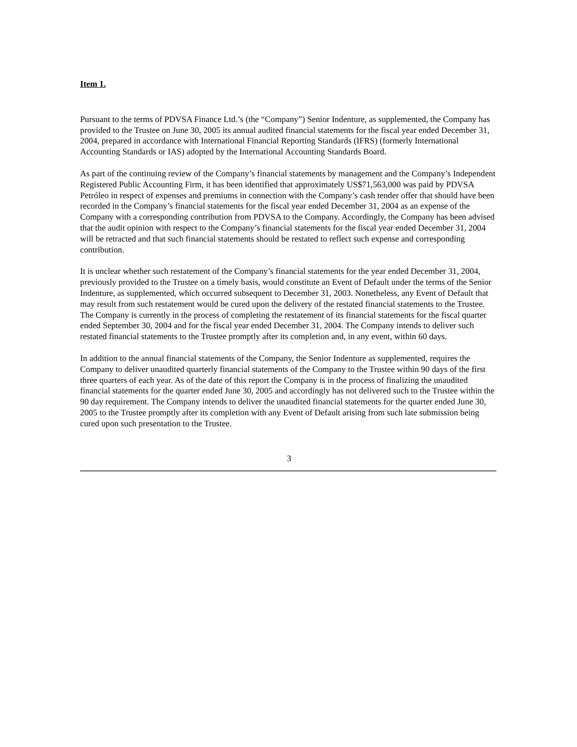Item 1.
Pursuant to the terms of PDVSA Finance Ltd.’s (the “Company”) Senior Indenture, as supplemented, the Company has provided to the Trustee on June 30, 2005 its annual audited financial statements for the fiscal year ended December 31, 2004, prepared in accordance with International Financial Reporting Standards (IFRS) (formerly International Accounting Standards or IAS) adopted by the International Accounting Standards Board.
As part of the continuing review of the Company’s financial statements by management and the Company’s Independent Registered Public Accounting Firm, it has been identified that approximately US$71,563,000 was paid by PDVSA Petróleo in respect of expenses and premiums in connection with the Company’s cash tender offer that should have been recorded in the Company’s financial statements for the fiscal year ended December 31, 2004 as an expense of the Company with a corresponding contribution from PDVSA to the Company. Accordingly, the Company has been advised that the audit opinion with respect to the Company’s financial statements for the fiscal year ended December 31, 2004 will be retracted and that such financial statements should be restated to reflect such expense and corresponding contribution.
It is unclear whether such restatement of the Company’s financial statements for the year ended December 31, 2004, previously provided to the Trustee on a timely basis, would constitute an Event of Default under the terms of the Senior Indenture, as supplemented, which occurred subsequent to December 31, 2003. Nonetheless, any Event of Default that may result from such restatement would be cured upon the delivery of the restated financial statements to the Trustee. The Company is currently in the process of completing the restatement of its financial statements for the fiscal quarter ended September 30, 2004 and for the fiscal year ended December 31, 2004. The Company intends to deliver such restated financial statements to the Trustee promptly after its completion and, in any event, within 60 days.
In addition to the annual financial statements of the Company, the Senior Indenture as supplemented, requires the Company to deliver unaudited quarterly financial statements of the Company to the Trustee within 90 days of the first three quarters of each year. As of the date of this report the Company is in the process of finalizing the unaudited financial statements for the quarter ended June 30, 2005 and accordingly has not delivered such to the Trustee within the 90 day requirement. The Company intends to deliver the unaudited financial statements for the quarter ended June 30, 2005 to the Trustee promptly after its completion with any Event of Default arising from such late submission being cured upon such presentation to the Trustee.
3